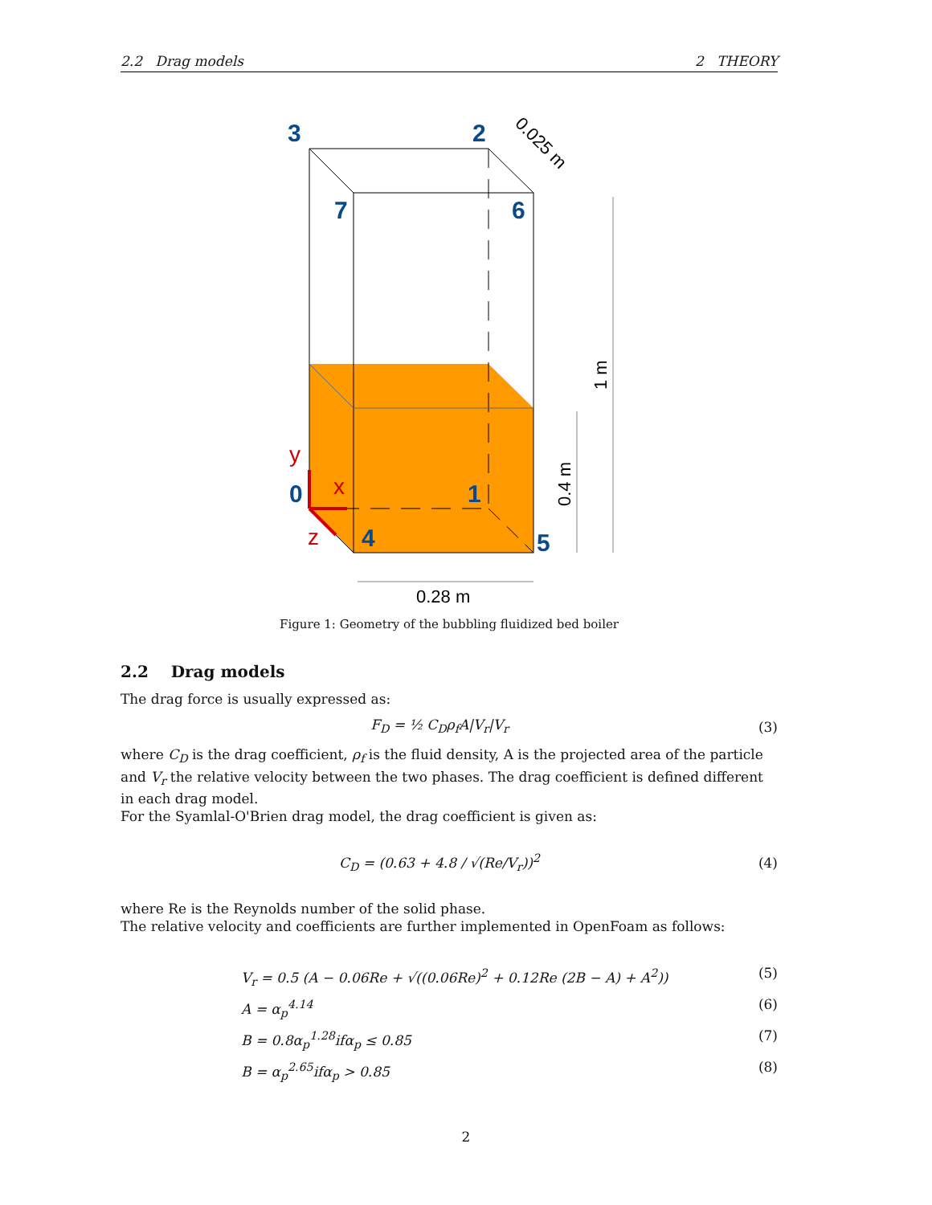2.2 Drag models 2 THEORY
3
2
7
6
0
1
4
5
y
x
z
0.28 m
0.4 m
1 m
0.025 m
Figure 1: Geometry of the bubbling fluidized bed boiler
2.2 Drag models
The drag force is usually expressed as:
F<sub>D</sub> = ½ C<sub>D</sub>ρ<sub>f</sub>A|V<sub>r</sub>|V<sub>r</sub> (3)
where C<sub>D</sub> is the drag coefficient, ρ<sub>f</sub> is the fluid density, A is the projected area of the particle and V<sub>r</sub> the relative velocity between the two phases. The drag coefficient is defined different in each drag model.
For the Syamlal-O'Brien drag model, the drag coefficient is given as:
C<sub>D</sub> = (0.63 + 4.8 / √(Re/V<sub>r</sub>))<sup>2</sup> (4)
where Re is the Reynolds number of the solid phase.
The relative velocity and coefficients are further implemented in OpenFoam as follows:
V<sub>r</sub> = 0.5 (A − 0.06Re + √((0.06Re)<sup>2</sup> + 0.12Re (2B − A) + A<sup>2</sup>)) (5)
A = α<sub>p</sub><sup>4.14</sup> (6)
B = 0.8α<sub>p</sub><sup>1.28</sup>ifα<sub>p</sub> ≤ 0.85 (7)
B = α<sub>p</sub><sup>2.65</sup>ifα<sub>p</sub> > 0.85 (8)
2